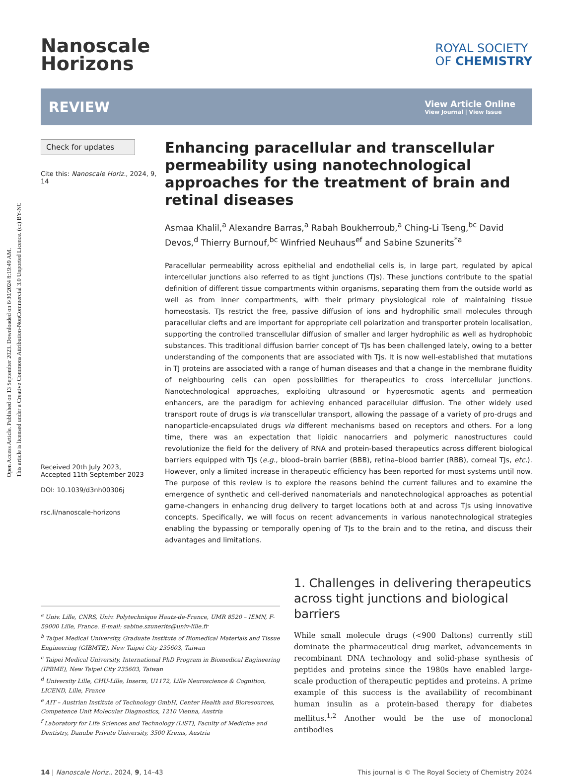Open Access Article. Published on 13 September 2023. Downloaded on 6/30/2024 8:19:49 AM.
This article is licensed under a Creative Commons Attribution-NonCommercial 3.0 Unported Licence. (cc) BY-NC
Nanoscale
Horizons
ROYAL SOCIETY
OF CHEMISTRY
REVIEW
View Article Online
View Journal | View Issue
Check for updates
Cite this: Nanoscale Horiz., 2024, 9, 14
Received 20th July 2023,
Accepted 11th September 2023
DOI: 10.1039/d3nh00306j
rsc.li/nanoscale-horizons
Enhancing paracellular and transcellular permeability using nanotechnological approaches for the treatment of brain and retinal diseases
Asmaa Khalil,<sup>a</sup> Alexandre Barras,<sup>a</sup> Rabah Boukherroub,<sup>a</sup> Ching-Li Tseng,<sup>bc</sup> David Devos,<sup>d</sup> Thierry Burnouf,<sup>bc</sup> Winfried Neuhaus<sup>ef</sup> and Sabine Szunerits<sup>*a</sup>
Paracellular permeability across epithelial and endothelial cells is, in large part, regulated by apical intercellular junctions also referred to as tight junctions (TJs). These junctions contribute to the spatial definition of different tissue compartments within organisms, separating them from the outside world as well as from inner compartments, with their primary physiological role of maintaining tissue homeostasis. TJs restrict the free, passive diffusion of ions and hydrophilic small molecules through paracellular clefts and are important for appropriate cell polarization and transporter protein localisation, supporting the controlled transcellular diffusion of smaller and larger hydrophilic as well as hydrophobic substances. This traditional diffusion barrier concept of TJs has been challenged lately, owing to a better understanding of the components that are associated with TJs. It is now well-established that mutations in TJ proteins are associated with a range of human diseases and that a change in the membrane fluidity of neighbouring cells can open possibilities for therapeutics to cross intercellular junctions. Nanotechnological approaches, exploiting ultrasound or hyperosmotic agents and permeation enhancers, are the paradigm for achieving enhanced paracellular diffusion. The other widely used transport route of drugs is via transcellular transport, allowing the passage of a variety of pro-drugs and nanoparticle-encapsulated drugs via different mechanisms based on receptors and others. For a long time, there was an expectation that lipidic nanocarriers and polymeric nanostructures could revolutionize the field for the delivery of RNA and protein-based therapeutics across different biological barriers equipped with TJs (e.g., blood–brain barrier (BBB), retina–blood barrier (RBB), corneal TJs, etc.). However, only a limited increase in therapeutic efficiency has been reported for most systems until now. The purpose of this review is to explore the reasons behind the current failures and to examine the emergence of synthetic and cell-derived nanomaterials and nanotechnological approaches as potential game-changers in enhancing drug delivery to target locations both at and across TJs using innovative concepts. Specifically, we will focus on recent advancements in various nanotechnological strategies enabling the bypassing or temporally opening of TJs to the brain and to the retina, and discuss their advantages and limitations.
<sup>a</sup> Univ. Lille, CNRS, Univ. Polytechnique Hauts-de-France, UMR 8520 – IEMN, F-59000 Lille, France. E-mail: sabine.szunerits@univ-lille.fr
<sup>b</sup> Taipei Medical University, Graduate Institute of Biomedical Materials and Tissue Engineering (GIBMTE), New Taipei City 235603, Taiwan
<sup>c</sup> Taipei Medical University, International PhD Program in Biomedical Engineering (IPBME), New Taipei City 235603, Taiwan
<sup>d</sup> University Lille, CHU-Lille, Inserm, U1172, Lille Neuroscience & Cognition, LICEND, Lille, France
<sup>e</sup> AIT – Austrian Institute of Technology GmbH, Center Health and Bioresources, Competence Unit Molecular Diagnostics, 1210 Vienna, Austria
<sup>f</sup> Laboratory for Life Sciences and Technology (LiST), Faculty of Medicine and Dentistry, Danube Private University, 3500 Krems, Austria
1. Challenges in delivering therapeutics across tight junctions and biological barriers
While small molecule drugs (<900 Daltons) currently still dominate the pharmaceutical drug market, advancements in recombinant DNA technology and solid-phase synthesis of peptides and proteins since the 1980s have enabled large-scale production of therapeutic peptides and proteins. A prime example of this success is the availability of recombinant human insulin as a protein-based therapy for diabetes mellitus.<sup>1,2</sup> Another would be the use of monoclonal antibodies
14 | Nanoscale Horiz., 2024, 9, 14–43
This journal is © The Royal Society of Chemistry 2024